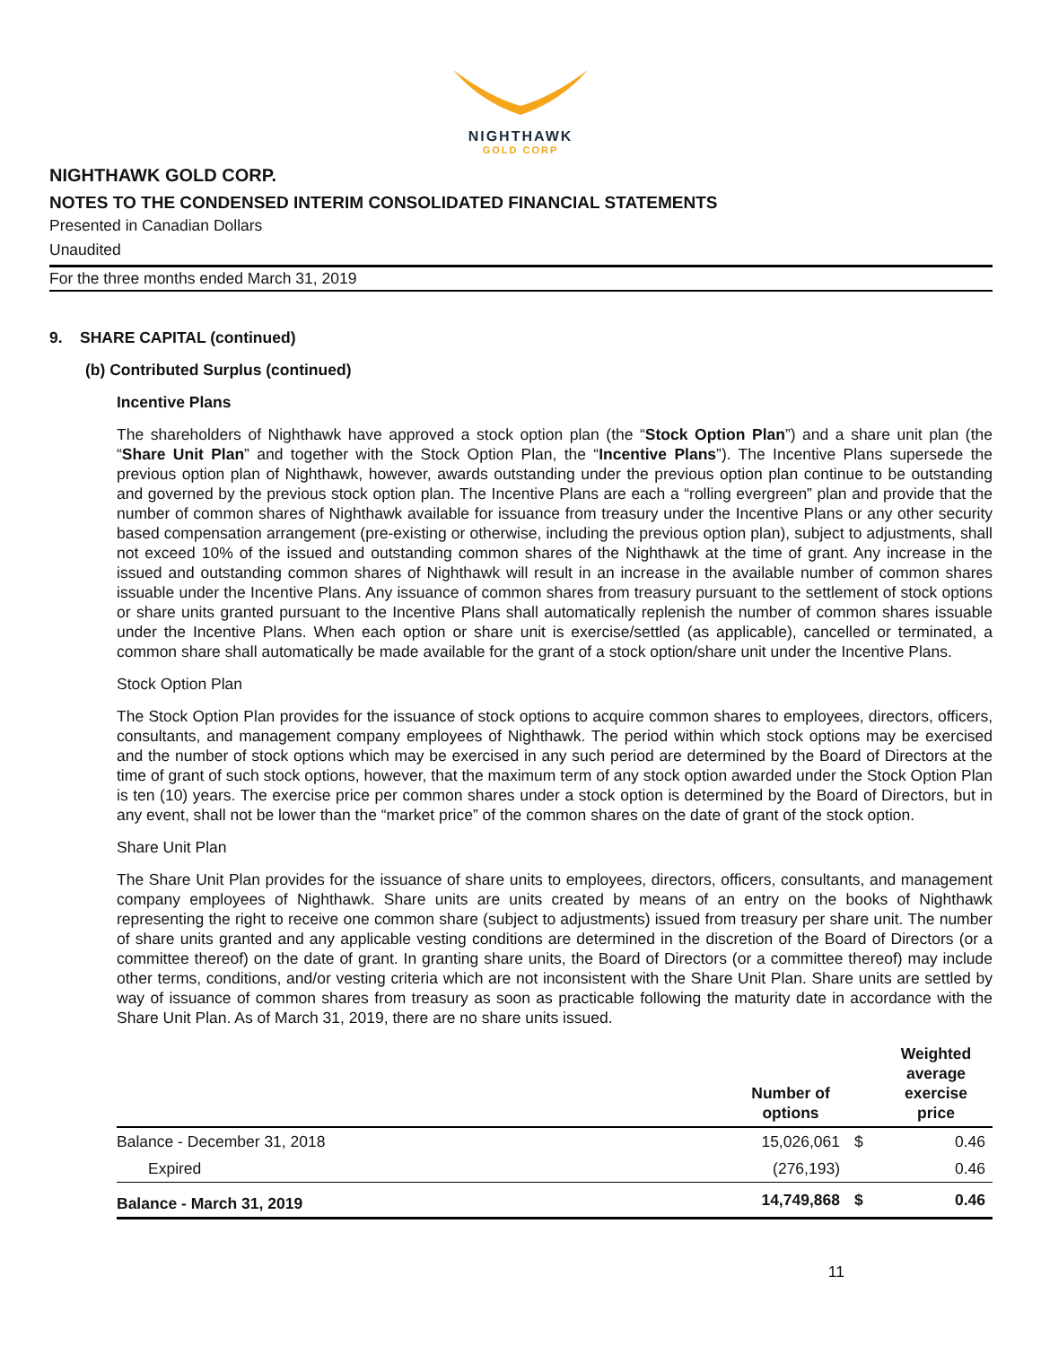NIGHTHAWK
GOLD CORP
NIGHTHAWK GOLD CORP.
NOTES TO THE CONDENSED INTERIM CONSOLIDATED FINANCIAL STATEMENTS
Presented in Canadian Dollars
Unaudited
For the three months ended March 31, 2019
9. SHARE CAPITAL (continued)
(b) Contributed Surplus (continued)
Incentive Plans
The shareholders of Nighthawk have approved a stock option plan (the “Stock Option Plan”) and a share unit plan (the “Share Unit Plan” and together with the Stock Option Plan, the “Incentive Plans”). The Incentive Plans supersede the previous option plan of Nighthawk, however, awards outstanding under the previous option plan continue to be outstanding and governed by the previous stock option plan. The Incentive Plans are each a “rolling evergreen” plan and provide that the number of common shares of Nighthawk available for issuance from treasury under the Incentive Plans or any other security based compensation arrangement (pre-existing or otherwise, including the previous option plan), subject to adjustments, shall not exceed 10% of the issued and outstanding common shares of the Nighthawk at the time of grant. Any increase in the issued and outstanding common shares of Nighthawk will result in an increase in the available number of common shares issuable under the Incentive Plans. Any issuance of common shares from treasury pursuant to the settlement of stock options or share units granted pursuant to the Incentive Plans shall automatically replenish the number of common shares issuable under the Incentive Plans. When each option or share unit is exercise/settled (as applicable), cancelled or terminated, a common share shall automatically be made available for the grant of a stock option/share unit under the Incentive Plans.
Stock Option Plan
The Stock Option Plan provides for the issuance of stock options to acquire common shares to employees, directors, officers, consultants, and management company employees of Nighthawk. The period within which stock options may be exercised and the number of stock options which may be exercised in any such period are determined by the Board of Directors at the time of grant of such stock options, however, that the maximum term of any stock option awarded under the Stock Option Plan is ten (10) years. The exercise price per common shares under a stock option is determined by the Board of Directors, but in any event, shall not be lower than the “market price” of the common shares on the date of grant of the stock option.
Share Unit Plan
The Share Unit Plan provides for the issuance of share units to employees, directors, officers, consultants, and management company employees of Nighthawk. Share units are units created by means of an entry on the books of Nighthawk representing the right to receive one common share (subject to adjustments) issued from treasury per share unit. The number of share units granted and any applicable vesting conditions are determined in the discretion of the Board of Directors (or a committee thereof) on the date of grant. In granting share units, the Board of Directors (or a committee thereof) may include other terms, conditions, and/or vesting criteria which are not inconsistent with the Share Unit Plan. Share units are settled by way of issuance of common shares from treasury as soon as practicable following the maturity date in accordance with the Share Unit Plan. As of March 31, 2019, there are no share units issued.
| | Number of options | | Weighted average exercise price |
| --- | --- | --- | --- |
| Balance - December 31, 2018 | 15,026,061 | $ | 0.46 |
| Expired | (276,193) | | 0.46 |
| Balance - March 31, 2019 | 14,749,868 | $ | 0.46 |
11